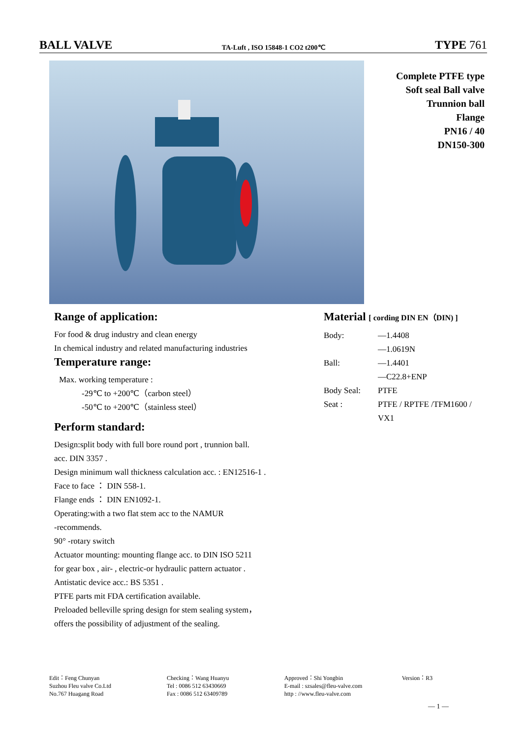BALL VALVE TA-Luft , ISO 15848-1 CO2 t200℃ TYPE 761
Complete PTFE type
Soft seal Ball valve
Trunnion ball
Flange
PN16 / 40
DN150-300
Range of application:
For food & drug industry and clean energy
In chemical industry and related manufacturing industries
Temperature range:
Max. working temperature :
-29℃ to +200℃（carbon steel）
-50℃ to +200℃（stainless steel）
Perform standard:
Design:split body with full bore round port , trunnion ball.
acc. DIN 3357 .
Design minimum wall thickness calculation acc. : EN12516-1 .
Face to face ： DIN 558-1.
Flange ends ： DIN EN1092-1.
Operating:with a two flat stem acc to the NAMUR
-recommends.
90° -rotary switch
Actuator mounting: mounting flange acc. to DIN ISO 5211
for gear box , air- , electric-or hydraulic pattern actuator .
Antistatic device acc.: BS 5351 .
PTFE parts mit FDA certification available.
Preloaded belleville spring design for stem sealing system，
offers the possibility of adjustment of the sealing.
Material [ cording DIN EN（DIN) ]
Body: —1.4408
—1.0619N
Ball: —1.4401
—C22.8+ENP
Body Seal: PTFE
Seat : PTFE / RPTFE /TFM1600 /
VX1
Edit：Feng Chunyan
Suzhou Fleu valve Co.Ltd
No.767 Huagang Road
Checking：Wang Huanyu
Tel : 0086 512 63430669
Fax : 0086 512 63409789
Approved：Shi Yongbin
E-mail : szsales@fleu-valve.com
http : //www.fleu-valve.com
Version：R3
— 1 —